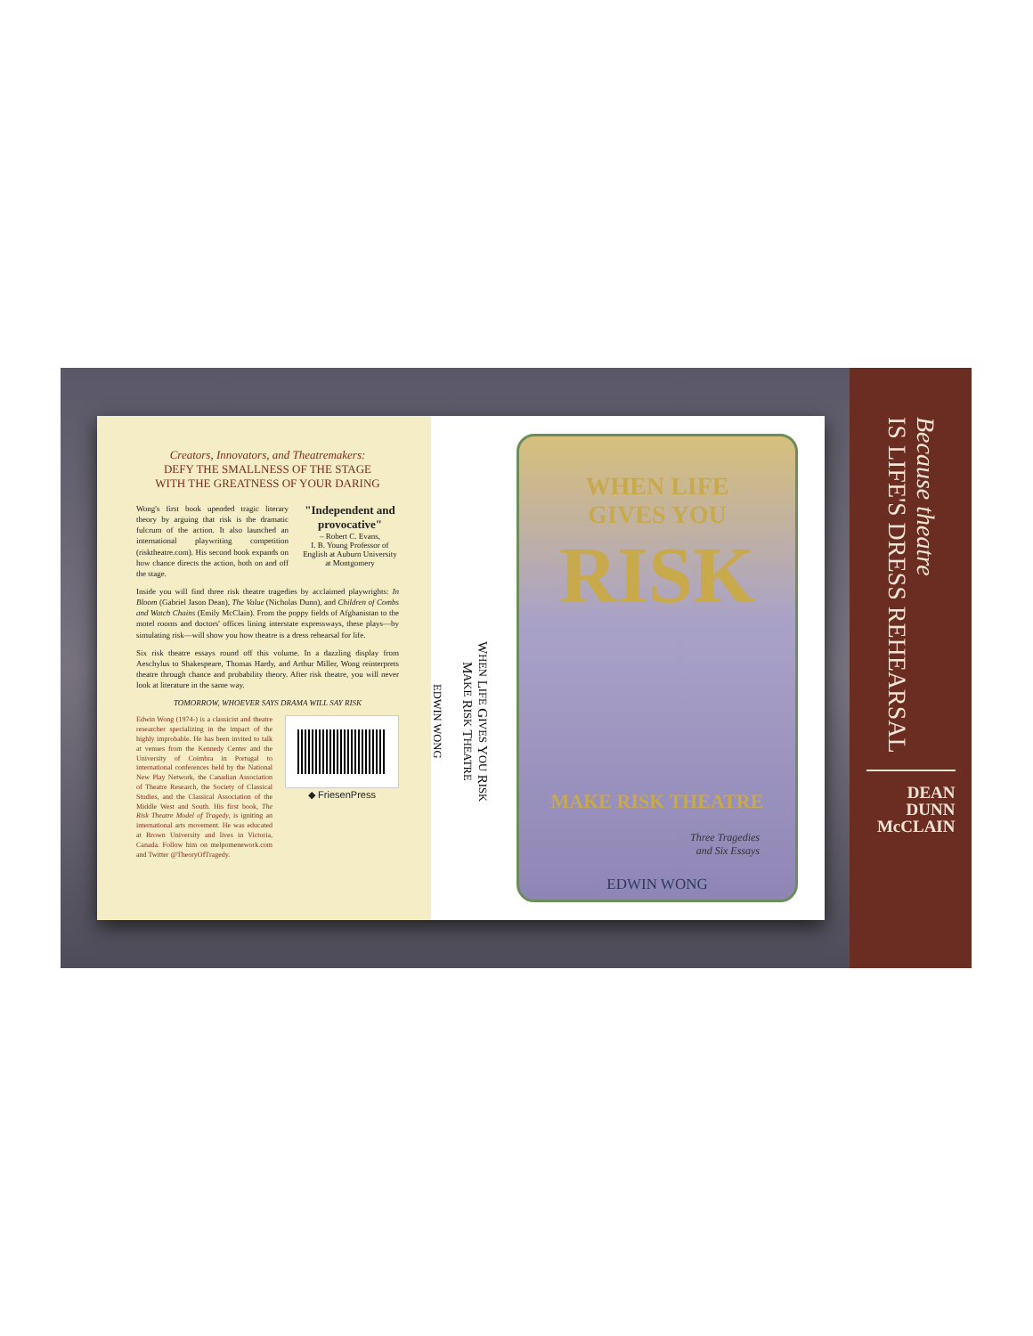Creators, Innovators, and Theatremakers:
DEFY THE SMALLNESS OF THE STAGE
WITH THE GREATNESS OF YOUR DARING
Wong's first book upended tragic literary theory by arguing that risk is the dramatic fulcrum of the action. It also launched an international playwriting competition (risktheatre.com). His second book expands on how chance directs the action, both on and off the stage.
"Independent and provocative"
– Robert C. Evans,
I. B. Young Professor of English at Auburn University at Montgomery
Inside you will find three risk theatre tragedies by acclaimed playwrights: In Bloom (Gabriel Jason Dean), The Value (Nicholas Dunn), and Children of Combs and Watch Chains (Emily McClain). From the poppy fields of Afghanistan to the motel rooms and doctors' offices lining interstate expressways, these plays—by simulating risk—will show you how theatre is a dress rehearsal for life.
Six risk theatre essays round off this volume. In a dazzling display from Aeschylus to Shakespeare, Thomas Hardy, and Arthur Miller, Wong reinterprets theatre through chance and probability theory. After risk theatre, you will never look at literature in the same way.
TOMORROW, WHOEVER SAYS DRAMA WILL SAY RISK
Edwin Wong (1974-) is a classicist and theatre researcher specializing in the impact of the highly improbable. He has been invited to talk at venues from the Kennedy Center and the University of Coimbra in Portugal to international conferences held by the National New Play Network, the Canadian Association of Theatre Research, the Society of Classical Studies, and the Classical Association of the Middle West and South. His first book, The Risk Theatre Model of Tragedy, is igniting an international arts movement. He was educated at Brown University and lives in Victoria, Canada. Follow him on melpomenework.com and Twitter @TheoryOfTragedy.
◆ FriesenPress
WHEN LIFE GIVES YOU RISK
MAKE RISK THEATRE
EDWIN WONG
WHEN LIFE
GIVES YOU
RISK
MAKE RISK THEATRE
Three Tragedies
and Six Essays
EDWIN WONG
Because theatre
IS LIFE'S DRESS REHEARSAL
DEAN
DUNN
McCLAIN